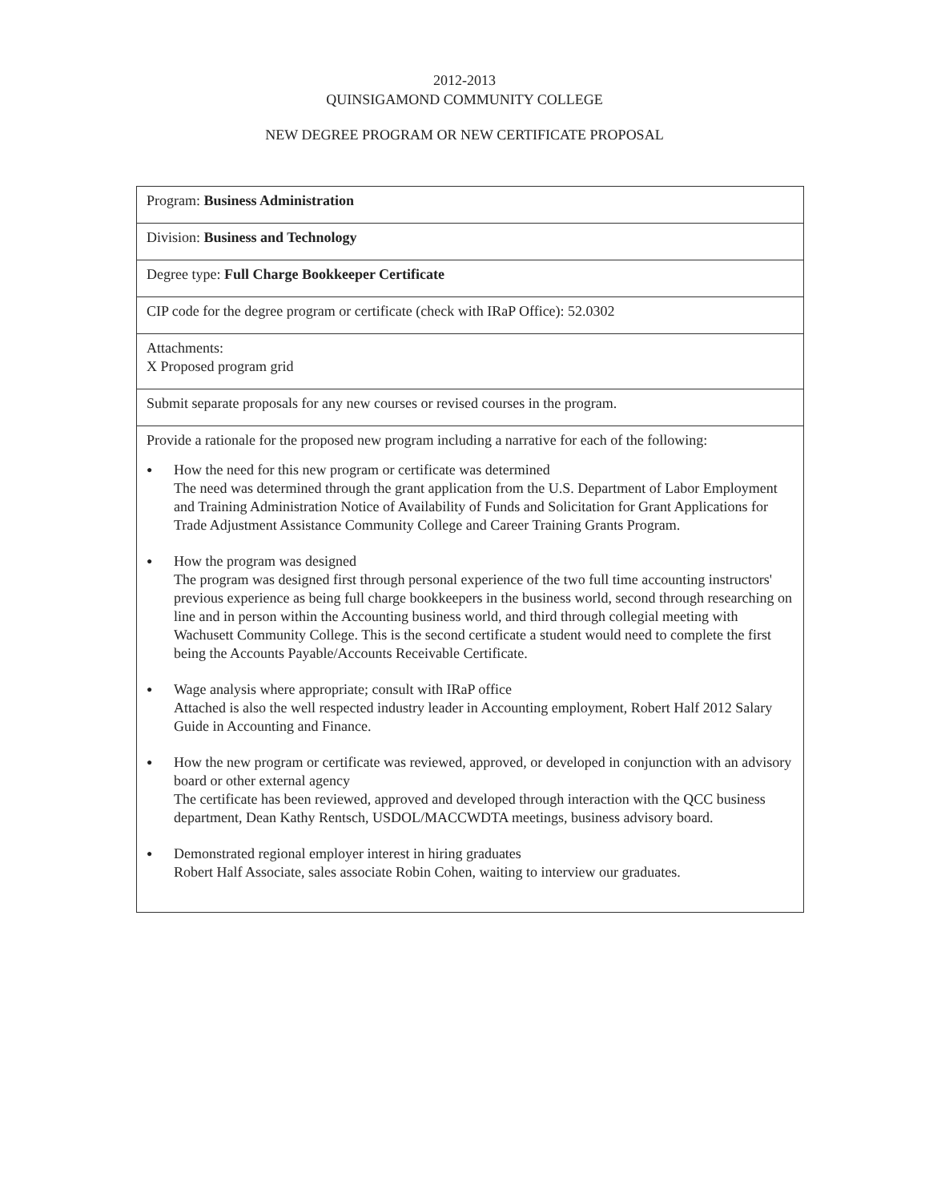2012-2013
QUINSIGAMOND COMMUNITY COLLEGE
NEW DEGREE PROGRAM OR NEW CERTIFICATE PROPOSAL
| Program: Business Administration |
| Division: Business and Technology |
| Degree type: Full Charge Bookkeeper Certificate |
| CIP code for the degree program or certificate (check with IRaP Office): 52.0302 |
| Attachments: X Proposed program grid |
| Submit separate proposals for any new courses or revised courses in the program. |
| Provide a rationale for the proposed new program including a narrative for each of the following: ● How the need for this new program or certificate was determined The need was determined through the grant application from the U.S. Department of Labor Employment and Training Administration Notice of Availability of Funds and Solicitation for Grant Applications for Trade Adjustment Assistance Community College and Career Training Grants Program. ● How the program was designed The program was designed first through personal experience of the two full time accounting instructors' previous experience as being full charge bookkeepers in the business world, second through researching on line and in person within the Accounting business world, and third through collegial meeting with Wachusett Community College. This is the second certificate a student would need to complete the first being the Accounts Payable/Accounts Receivable Certificate. ● Wage analysis where appropriate; consult with IRaP office Attached is also the well respected industry leader in Accounting employment, Robert Half 2012 Salary Guide in Accounting and Finance. ● How the new program or certificate was reviewed, approved, or developed in conjunction with an advisory board or other external agency The certificate has been reviewed, approved and developed through interaction with the QCC business department, Dean Kathy Rentsch, USDOL/MACCWDTA meetings, business advisory board. ● Demonstrated regional employer interest in hiring graduates Robert Half Associate, sales associate Robin Cohen, waiting to interview our graduates. |